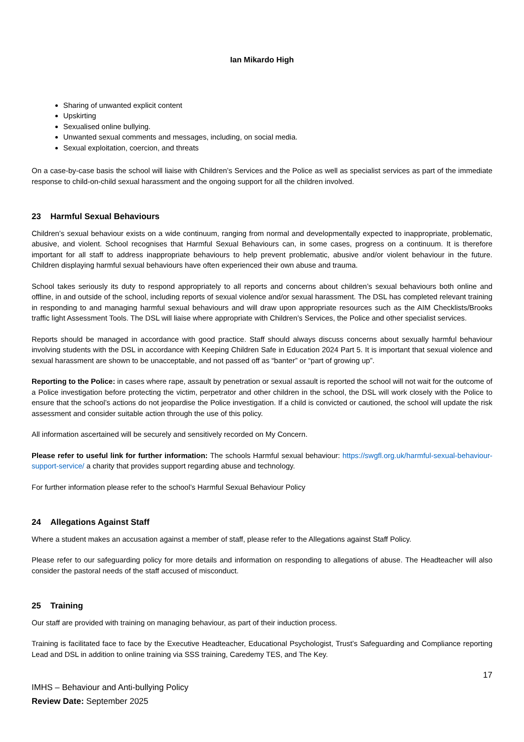Ian Mikardo High
Sharing of unwanted explicit content
Upskirting
Sexualised online bullying.
Unwanted sexual comments and messages, including, on social media.
Sexual exploitation, coercion, and threats
On a case-by-case basis the school will liaise with Children’s Services and the Police as well as specialist services as part of the immediate response to child-on-child sexual harassment and the ongoing support for all the children involved.
23 Harmful Sexual Behaviours
Children’s sexual behaviour exists on a wide continuum, ranging from normal and developmentally expected to inappropriate, problematic, abusive, and violent. School recognises that Harmful Sexual Behaviours can, in some cases, progress on a continuum. It is therefore important for all staff to address inappropriate behaviours to help prevent problematic, abusive and/or violent behaviour in the future. Children displaying harmful sexual behaviours have often experienced their own abuse and trauma.
School takes seriously its duty to respond appropriately to all reports and concerns about children’s sexual behaviours both online and offline, in and outside of the school, including reports of sexual violence and/or sexual harassment. The DSL has completed relevant training in responding to and managing harmful sexual behaviours and will draw upon appropriate resources such as the AIM Checklists/Brooks traffic light Assessment Tools. The DSL will liaise where appropriate with Children’s Services, the Police and other specialist services.
Reports should be managed in accordance with good practice. Staff should always discuss concerns about sexually harmful behaviour involving students with the DSL in accordance with Keeping Children Safe in Education 2024 Part 5. It is important that sexual violence and sexual harassment are shown to be unacceptable, and not passed off as “banter” or “part of growing up”.
Reporting to the Police: in cases where rape, assault by penetration or sexual assault is reported the school will not wait for the outcome of a Police investigation before protecting the victim, perpetrator and other children in the school, the DSL will work closely with the Police to ensure that the school’s actions do not jeopardise the Police investigation. If a child is convicted or cautioned, the school will update the risk assessment and consider suitable action through the use of this policy.
All information ascertained will be securely and sensitively recorded on My Concern.
Please refer to useful link for further information: The schools Harmful sexual behaviour: https://swgfl.org.uk/harmful-sexual-behaviour-support-service/ a charity that provides support regarding abuse and technology.
For further information please refer to the school’s Harmful Sexual Behaviour Policy
24 Allegations Against Staff
Where a student makes an accusation against a member of staff, please refer to the Allegations against Staff Policy.
Please refer to our safeguarding policy for more details and information on responding to allegations of abuse. The Headteacher will also consider the pastoral needs of the staff accused of misconduct.
25 Training
Our staff are provided with training on managing behaviour, as part of their induction process.
Training is facilitated face to face by the Executive Headteacher, Educational Psychologist, Trust’s Safeguarding and Compliance reporting Lead and DSL in addition to online training via SSS training, Caredemy TES, and The Key.
17
IMHS – Behaviour and Anti-bullying Policy
Review Date: September 2025